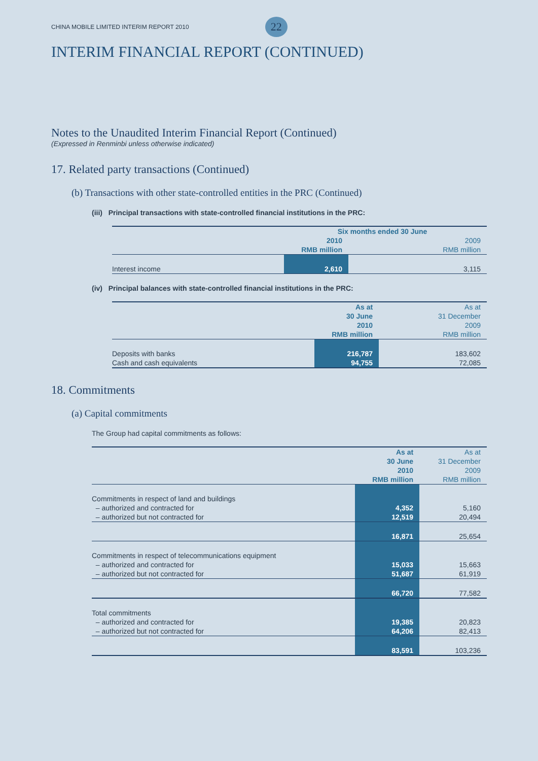CHINA MOBILE LIMITED INTERIM REPORT 2010 22
INTERIM FINANCIAL REPORT (CONTINUED)
Notes to the Unaudited Interim Financial Report (Continued)
(Expressed in Renminbi unless otherwise indicated)
17. Related party transactions (Continued)
(b) Transactions with other state-controlled entities in the PRC (Continued)
(iii) Principal transactions with state-controlled financial institutions in the PRC:
| | Six months ended 30 June | |
| | 2010 | 2009 |
| | RMB million | RMB million |
| Interest income | 2,610 | 3,115 |
(iv) Principal balances with state-controlled financial institutions in the PRC:
| | As at | As at |
| | 30 June | 31 December |
| | 2010 | 2009 |
| | RMB million | RMB million |
| Deposits with banks | 216,787 | 183,602 |
| Cash and cash equivalents | 94,755 | 72,085 |
18. Commitments
(a) Capital commitments
The Group had capital commitments as follows:
| | As at | As at |
| | 30 June | 31 December |
| | 2010 | 2009 |
| | RMB million | RMB million |
| Commitments in respect of land and buildings | | |
| – authorized and contracted for | 4,352 | 5,160 |
| – authorized but not contracted for | 12,519 | 20,494 |
| | 16,871 | 25,654 |
| Commitments in respect of telecommunications equipment | | |
| – authorized and contracted for | 15,033 | 15,663 |
| – authorized but not contracted for | 51,687 | 61,919 |
| | 66,720 | 77,582 |
| Total commitments | | |
| – authorized and contracted for | 19,385 | 20,823 |
| – authorized but not contracted for | 64,206 | 82,413 |
| | 83,591 | 103,236 |